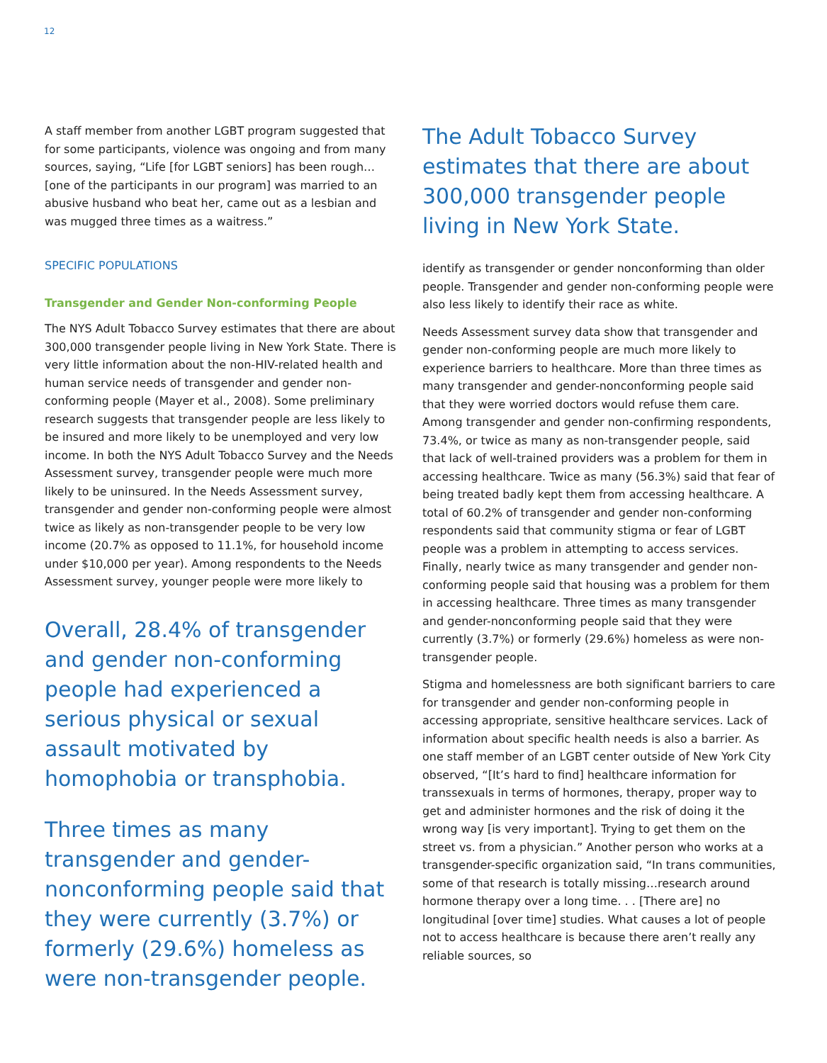12
A staff member from another LGBT program suggested that for some participants, violence was ongoing and from many sources, saying, “Life [for LGBT seniors] has been rough…[one of the participants in our program] was married to an abusive husband who beat her, came out as a lesbian and was mugged three times as a waitress.”
SPECIFIC POPULATIONS
Transgender and Gender Non-conforming People
The NYS Adult Tobacco Survey estimates that there are about 300,000 transgender people living in New York State. There is very little information about the non-HIV-related health and human service needs of transgender and gender non-conforming people (Mayer et al., 2008). Some preliminary research suggests that transgender people are less likely to be insured and more likely to be unemployed and very low income. In both the NYS Adult Tobacco Survey and the Needs Assessment survey, transgender people were much more likely to be uninsured. In the Needs Assessment survey, transgender and gender non-conforming people were almost twice as likely as non-transgender people to be very low income (20.7% as opposed to 11.1%, for household income under $10,000 per year). Among respondents to the Needs Assessment survey, younger people were more likely to
Overall, 28.4% of transgender and gender non-conforming people had experienced a serious physical or sexual assault motivated by homophobia or transphobia.
Three times as many transgender and gender-nonconforming people said that they were currently (3.7%) or formerly (29.6%) homeless as were non-transgender people.
The Adult Tobacco Survey estimates that there are about 300,000 transgender people living in New York State.
identify as transgender or gender nonconforming than older people. Transgender and gender non-conforming people were also less likely to identify their race as white.
Needs Assessment survey data show that transgender and gender non-conforming people are much more likely to experience barriers to healthcare. More than three times as many transgender and gender-nonconforming people said that they were worried doctors would refuse them care. Among transgender and gender non-confirming respondents, 73.4%, or twice as many as non-transgender people, said that lack of well-trained providers was a problem for them in accessing healthcare. Twice as many (56.3%) said that fear of being treated badly kept them from accessing healthcare. A total of 60.2% of transgender and gender non-conforming respondents said that community stigma or fear of LGBT people was a problem in attempting to access services. Finally, nearly twice as many transgender and gender non-conforming people said that housing was a problem for them in accessing healthcare. Three times as many transgender and gender-nonconforming people said that they were currently (3.7%) or formerly (29.6%) homeless as were non-transgender people.
Stigma and homelessness are both significant barriers to care for transgender and gender non-conforming people in accessing appropriate, sensitive healthcare services. Lack of information about specific health needs is also a barrier. As one staff member of an LGBT center outside of New York City observed, “[It’s hard to find] healthcare information for transsexuals in terms of hormones, therapy, proper way to get and administer hormones and the risk of doing it the wrong way [is very important]. Trying to get them on the street vs. from a physician.” Another person who works at a transgender-specific organization said, “In trans communities, some of that research is totally missing…research around hormone therapy over a long time. . . [There are] no longitudinal [over time] studies. What causes a lot of people not to access healthcare is because there aren’t really any reliable sources, so